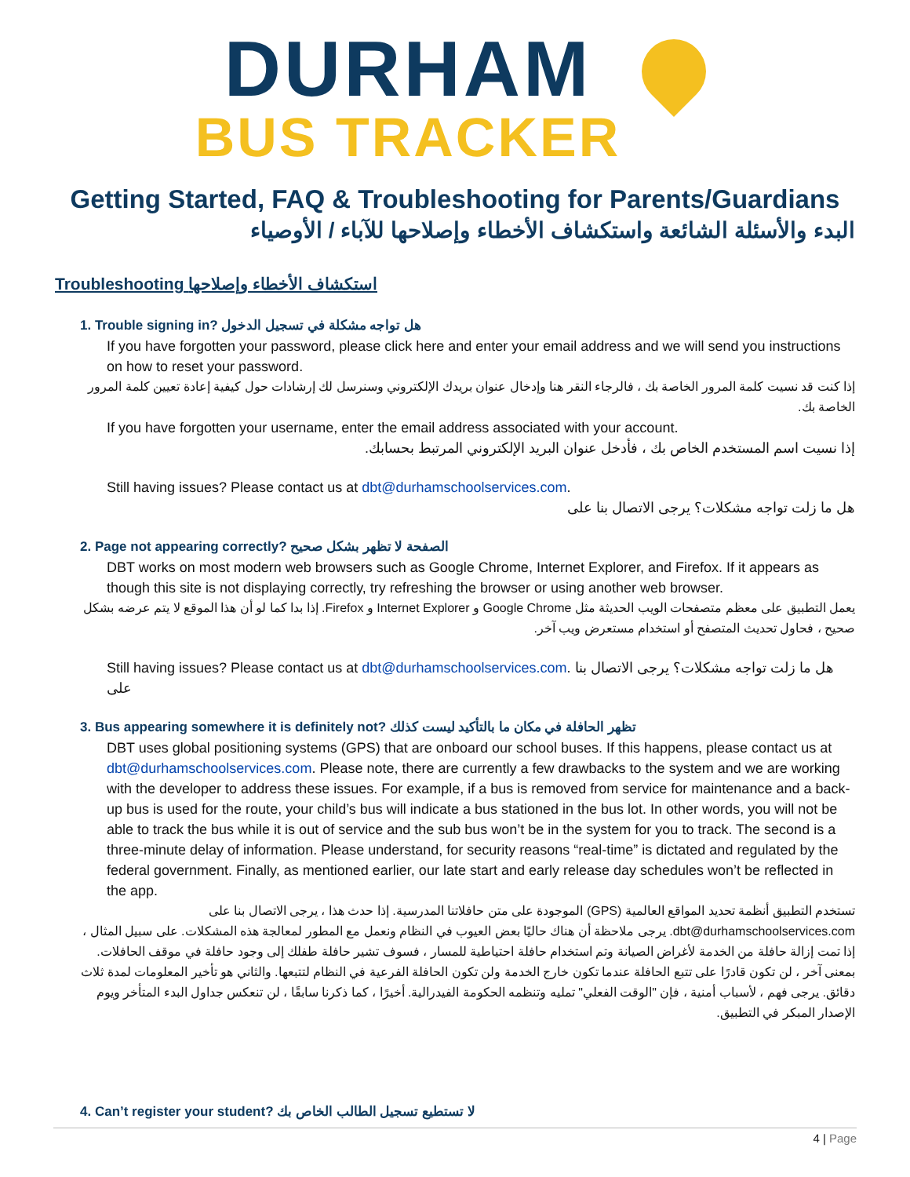DURHAM
BUS TRACKER
Getting Started, FAQ & Troubleshooting for Parents/Guardians
البدء والأسئلة الشائعة واستكشاف الأخطاء وإصلاحها للآباء / الأوصياء
Troubleshooting استكشاف الأخطاء وإصلاحها
1. Trouble signing in? هل تواجه مشكلة في تسجيل الدخول
If you have forgotten your password, please click here and enter your email address and we will send you instructions on how to reset your password.
إذا كنت قد نسيت كلمة المرور الخاصة بك ، فالرجاء النقر هنا وإدخال عنوان بريدك الإلكتروني وسنرسل لك إرشادات حول كيفية إعادة تعيين كلمة المرور الخاصة بك.
If you have forgotten your username, enter the email address associated with your account.
إذا نسيت اسم المستخدم الخاص بك ، فأدخل عنوان البريد الإلكتروني المرتبط بحسابك.
Still having issues? Please contact us at dbt@durhamschoolservices.com.
هل ما زلت تواجه مشكلات؟ يرجى الاتصال بنا على
2. Page not appearing correctly? الصفحة لا تظهر بشكل صحيح
DBT works on most modern web browsers such as Google Chrome, Internet Explorer, and Firefox. If it appears as though this site is not displaying correctly, try refreshing the browser or using another web browser.
يعمل التطبيق على معظم متصفحات الويب الحديثة مثل Google Chrome و Internet Explorer و Firefox. إذا بدا كما لو أن هذا الموقع لا يتم عرضه بشكل صحيح ، فحاول تحديث المتصفح أو استخدام مستعرض ويب آخر.
Still having issues? Please contact us at dbt@durhamschoolservices.com. هل ما زلت تواجه مشكلات؟ يرجى الاتصال بنا على
3. Bus appearing somewhere it is definitely not? تظهر الحافلة في مكان ما بالتأكيد ليست كذلك
DBT uses global positioning systems (GPS) that are onboard our school buses. If this happens, please contact us at dbt@durhamschoolservices.com. Please note, there are currently a few drawbacks to the system and we are working with the developer to address these issues. For example, if a bus is removed from service for maintenance and a back-up bus is used for the route, your child’s bus will indicate a bus stationed in the bus lot. In other words, you will not be able to track the bus while it is out of service and the sub bus won’t be in the system for you to track. The second is a three-minute delay of information. Please understand, for security reasons “real-time” is dictated and regulated by the federal government. Finally, as mentioned earlier, our late start and early release day schedules won’t be reflected in the app.
تستخدم التطبيق أنظمة تحديد المواقع العالمية (GPS) الموجودة على متن حافلاتنا المدرسية. إذا حدث هذا ، يرجى الاتصال بنا على dbt@durhamschoolservices.com. يرجى ملاحظة أن هناك حاليًا بعض العيوب في النظام ونعمل مع المطور لمعالجة هذه المشكلات. على سبيل المثال ، إذا تمت إزالة حافلة من الخدمة لأغراض الصيانة وتم استخدام حافلة احتياطية للمسار ، فسوف تشير حافلة طفلك إلى وجود حافلة في موقف الحافلات. بمعنى آخر ، لن تكون قادرًا على تتبع الحافلة عندما تكون خارج الخدمة ولن تكون الحافلة الفرعية في النظام لتتبعها. والثاني هو تأخير المعلومات لمدة ثلاث دقائق. يرجى فهم ، لأسباب أمنية ، فإن "الوقت الفعلي" تمليه وتنظمه الحكومة الفيدرالية. أخيرًا ، كما ذكرنا سابقًا ، لن تنعكس جداول البدء المتأخر ويوم الإصدار المبكر في التطبيق.
4. Can’t register your student? لا تستطيع تسجيل الطالب الخاص بك
4 | Page